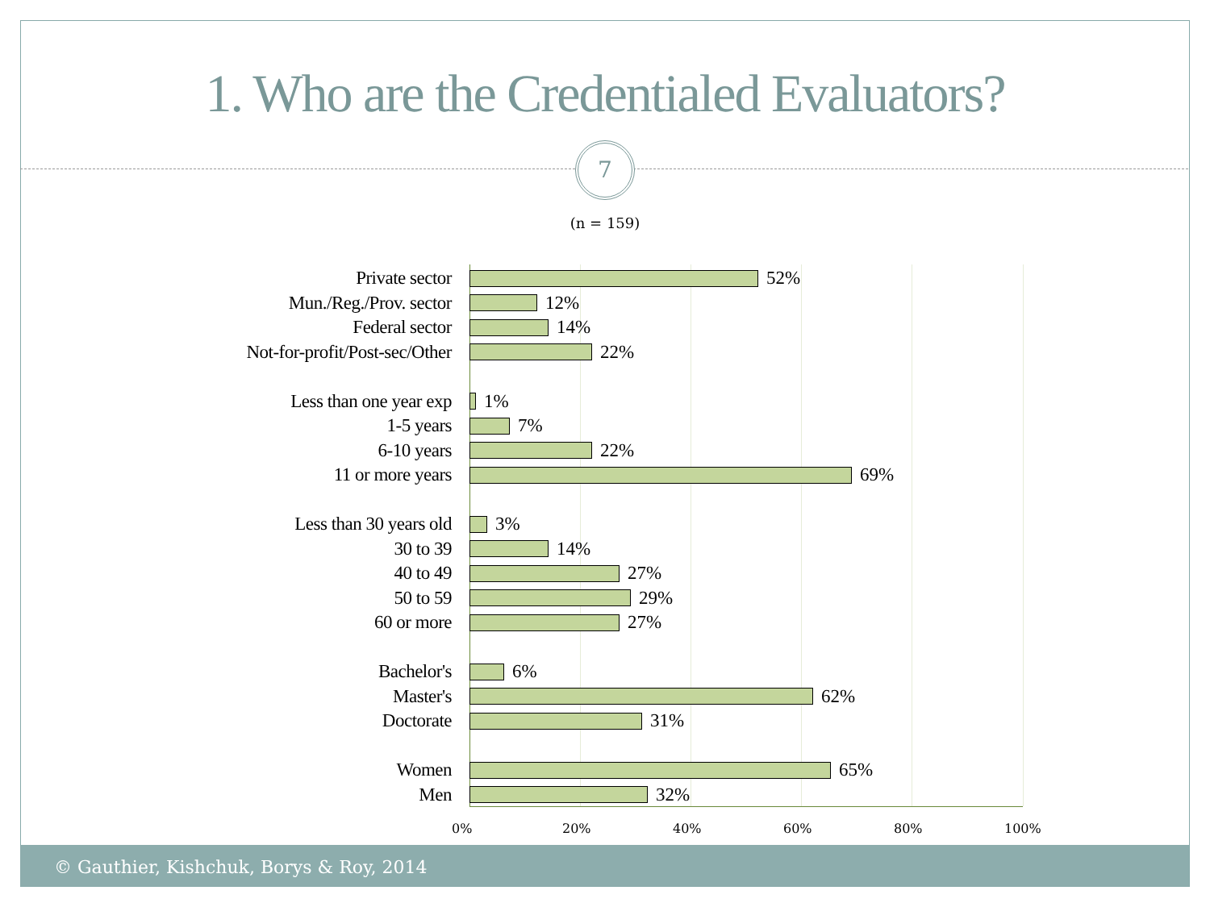1. Who are the Credentialed Evaluators?
7
(n = 159)
Private sector 52%
Mun./Reg./Prov. sector 12%
Federal sector 14%
Not-for-profit/Post-sec/Other 22%
Less than one year exp 1%
1-5 years 7%
6-10 years 22%
11 or more years 69%
Less than 30 years old 3%
30 to 39 14%
40 to 49 27%
50 to 59 29%
60 or more 27%
Bachelor's 6%
Master's 62%
Doctorate 31%
Women 65%
Men 32%
0% 20% 40% 60% 80% 100%
© Gauthier, Kishchuk, Borys & Roy, 2014